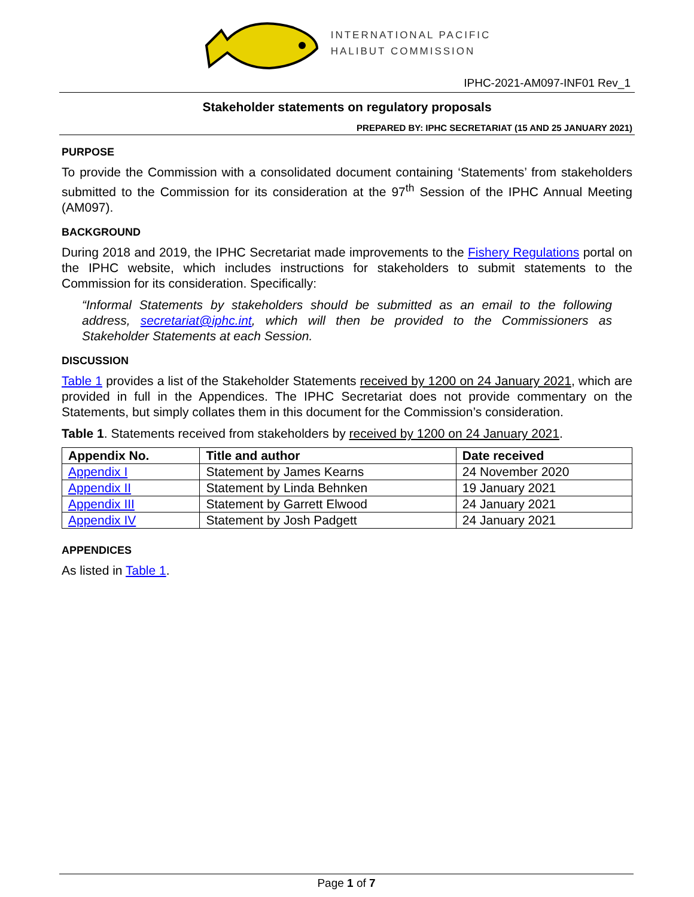INTERNATIONAL PACIFIC
HALIBUT COMMISSION
IPHC-2021-AM097-INF01 Rev_1
Stakeholder statements on regulatory proposals
PREPARED BY: IPHC SECRETARIAT (15 AND 25 JANUARY 2021)
PURPOSE
To provide the Commission with a consolidated document containing ‘Statements’ from stakeholders submitted to the Commission for its consideration at the 97<sup>th</sup> Session of the IPHC Annual Meeting (AM097).
BACKGROUND
During 2018 and 2019, the IPHC Secretariat made improvements to the Fishery Regulations portal on the IPHC website, which includes instructions for stakeholders to submit statements to the Commission for its consideration. Specifically:
“Informal Statements by stakeholders should be submitted as an email to the following address, secretariat@iphc.int, which will then be provided to the Commissioners as Stakeholder Statements at each Session.
DISCUSSION
Table 1 provides a list of the Stakeholder Statements received by 1200 on 24 January 2021, which are provided in full in the Appendices. The IPHC Secretariat does not provide commentary on the Statements, but simply collates them in this document for the Commission’s consideration.
Table 1. Statements received from stakeholders by received by 1200 on 24 January 2021.
| Appendix No. | Title and author | Date received |
| --- | --- | --- |
| Appendix I | Statement by James Kearns | 24 November 2020 |
| Appendix II | Statement by Linda Behnken | 19 January 2021 |
| Appendix III | Statement by Garrett Elwood | 24 January 2021 |
| Appendix IV | Statement by Josh Padgett | 24 January 2021 |
APPENDICES
As listed in Table 1.
Page 1 of 7